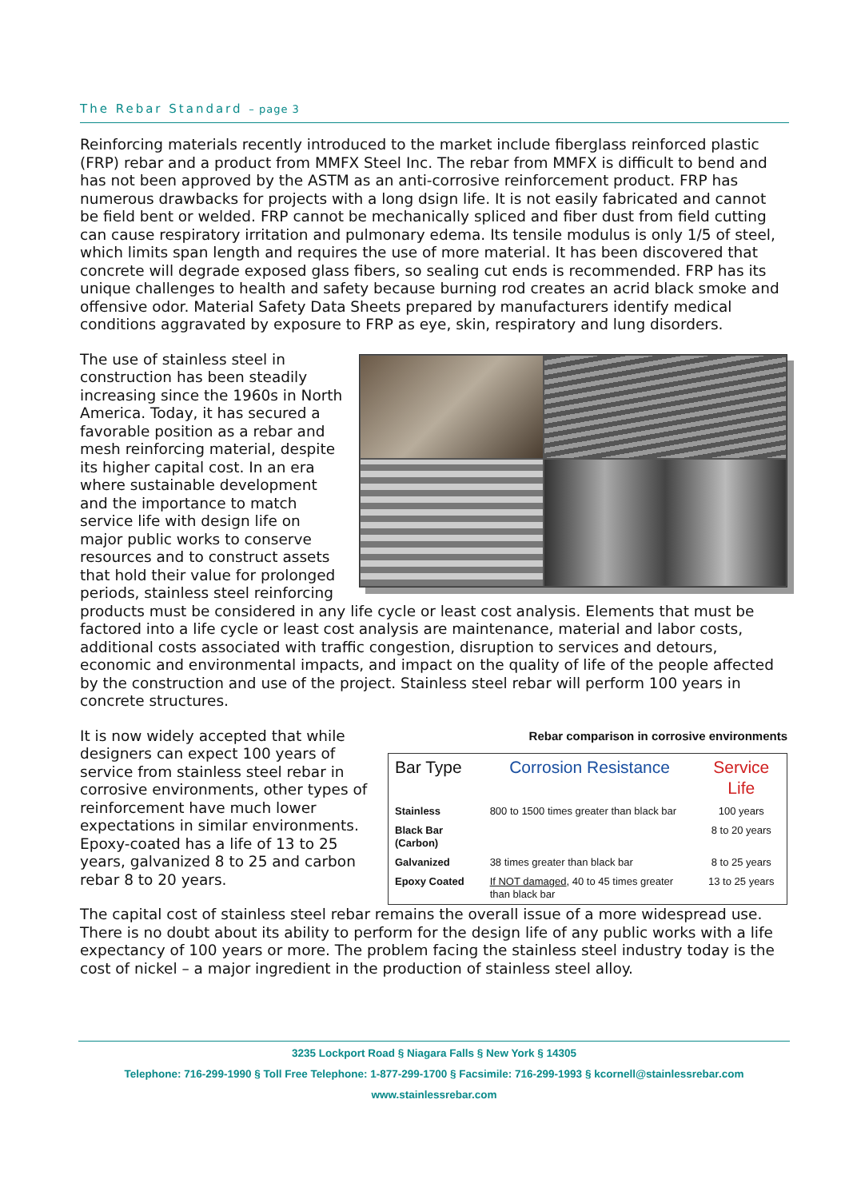The Rebar Standard – page 3
Reinforcing materials recently introduced to the market include fiberglass reinforced plastic (FRP) rebar and a product from MMFX Steel Inc. The rebar from MMFX is difficult to bend and has not been approved by the ASTM as an anti-corrosive reinforcement product. FRP has numerous drawbacks for projects with a long dsign life. It is not easily fabricated and cannot be field bent or welded. FRP cannot be mechanically spliced and fiber dust from field cutting can cause respiratory irritation and pulmonary edema. Its tensile modulus is only 1/5 of steel, which limits span length and requires the use of more material. It has been discovered that concrete will degrade exposed glass fibers, so sealing cut ends is recommended. FRP has its unique challenges to health and safety because burning rod creates an acrid black smoke and offensive odor. Material Safety Data Sheets prepared by manufacturers identify medical conditions aggravated by exposure to FRP as eye, skin, respiratory and lung disorders.
The use of stainless steel in construction has been steadily increasing since the 1960s in North America. Today, it has secured a favorable position as a rebar and mesh reinforcing material, despite its higher capital cost. In an era where sustainable development and the importance to match service life with design life on major public works to conserve resources and to construct assets that hold their value for prolonged periods, stainless steel reinforcing products must be considered in any life cycle or least cost analysis. Elements that must be factored into a life cycle or least cost analysis are maintenance, material and labor costs, additional costs associated with traffic congestion, disruption to services and detours, economic and environmental impacts, and impact on the quality of life of the people affected by the construction and use of the project. Stainless steel rebar will perform 100 years in concrete structures.
Rebar comparison in corrosive environments
| Bar Type | Corrosion Resistance | Service Life |
| --- | --- | --- |
| Stainless | 800 to 1500 times greater than black bar | 100 years |
| Black Bar (Carbon) | | 8 to 20 years |
| Galvanized | 38 times greater than black bar | 8 to 25 years |
| Epoxy Coated | If NOT damaged , 40 to 45 times greater than black bar | 13 to 25 years |
It is now widely accepted that while designers can expect 100 years of service from stainless steel rebar in corrosive environments, other types of reinforcement have much lower expectations in similar environments. Epoxy-coated has a life of 13 to 25 years, galvanized 8 to 25 and carbon rebar 8 to 20 years.
The capital cost of stainless steel rebar remains the overall issue of a more widespread use. There is no doubt about its ability to perform for the design life of any public works with a life expectancy of 100 years or more. The problem facing the stainless steel industry today is the cost of nickel – a major ingredient in the production of stainless steel alloy.
3235 Lockport Road § Niagara Falls § New York § 14305
Telephone: 716-299-1990 § Toll Free Telephone: 1-877-299-1700 § Facsimile: 716-299-1993 § kcornell@stainlessrebar.com
www.stainlessrebar.com